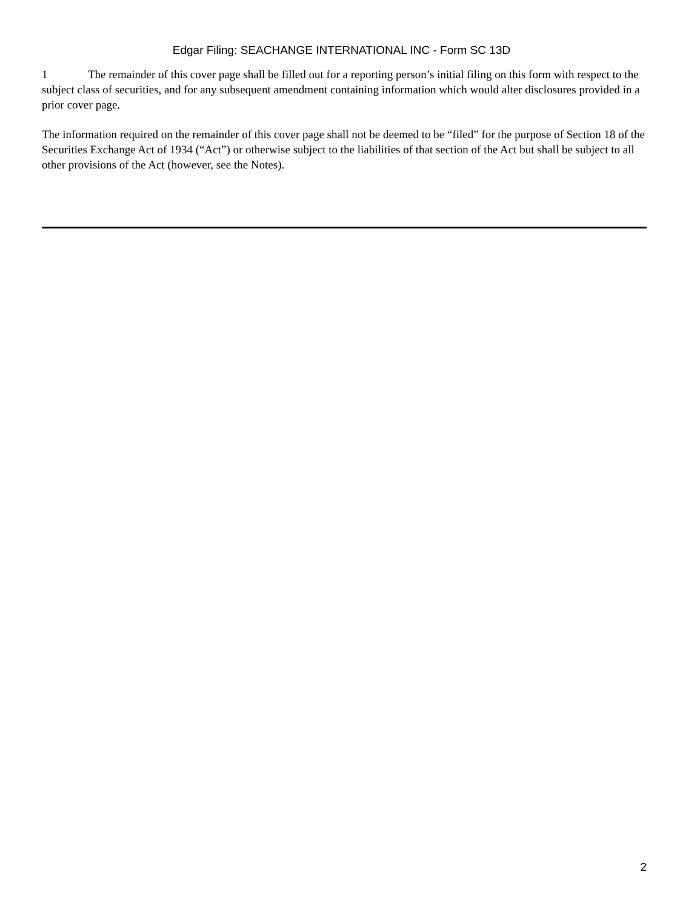Edgar Filing: SEACHANGE INTERNATIONAL INC - Form SC 13D
1 The remainder of this cover page shall be filled out for a reporting person’s initial filing on this form with respect to the subject class of securities, and for any subsequent amendment containing information which would alter disclosures provided in a prior cover page.
The information required on the remainder of this cover page shall not be deemed to be “filed” for the purpose of Section 18 of the Securities Exchange Act of 1934 (“Act”) or otherwise subject to the liabilities of that section of the Act but shall be subject to all other provisions of the Act (however, see the Notes).
2